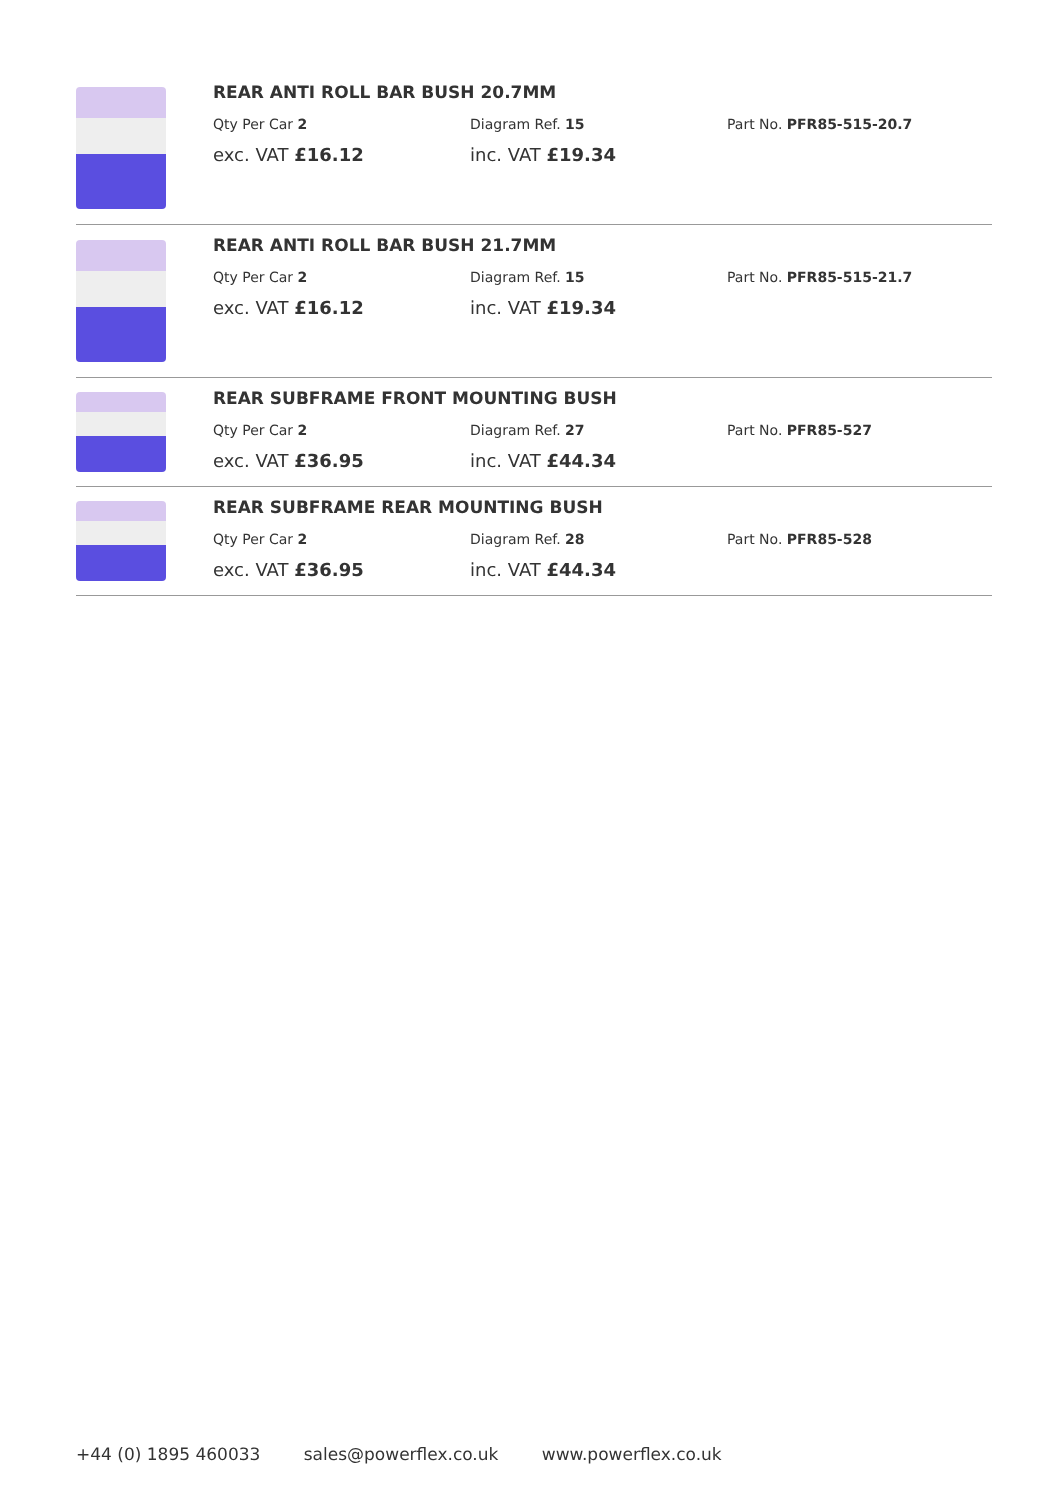REAR ANTI ROLL BAR BUSH 20.7MM
Qty Per Car 2 Diagram Ref. 15 Part No. PFR85-515-20.7
exc. VAT £16.12 inc. VAT £19.34
REAR ANTI ROLL BAR BUSH 21.7MM
Qty Per Car 2 Diagram Ref. 15 Part No. PFR85-515-21.7
exc. VAT £16.12 inc. VAT £19.34
REAR SUBFRAME FRONT MOUNTING BUSH
Qty Per Car 2 Diagram Ref. 27 Part No. PFR85-527
exc. VAT £36.95 inc. VAT £44.34
REAR SUBFRAME REAR MOUNTING BUSH
Qty Per Car 2 Diagram Ref. 28 Part No. PFR85-528
exc. VAT £36.95 inc. VAT £44.34
+44 (0) 1895 460033 sales@powerflex.co.uk www.powerflex.co.uk